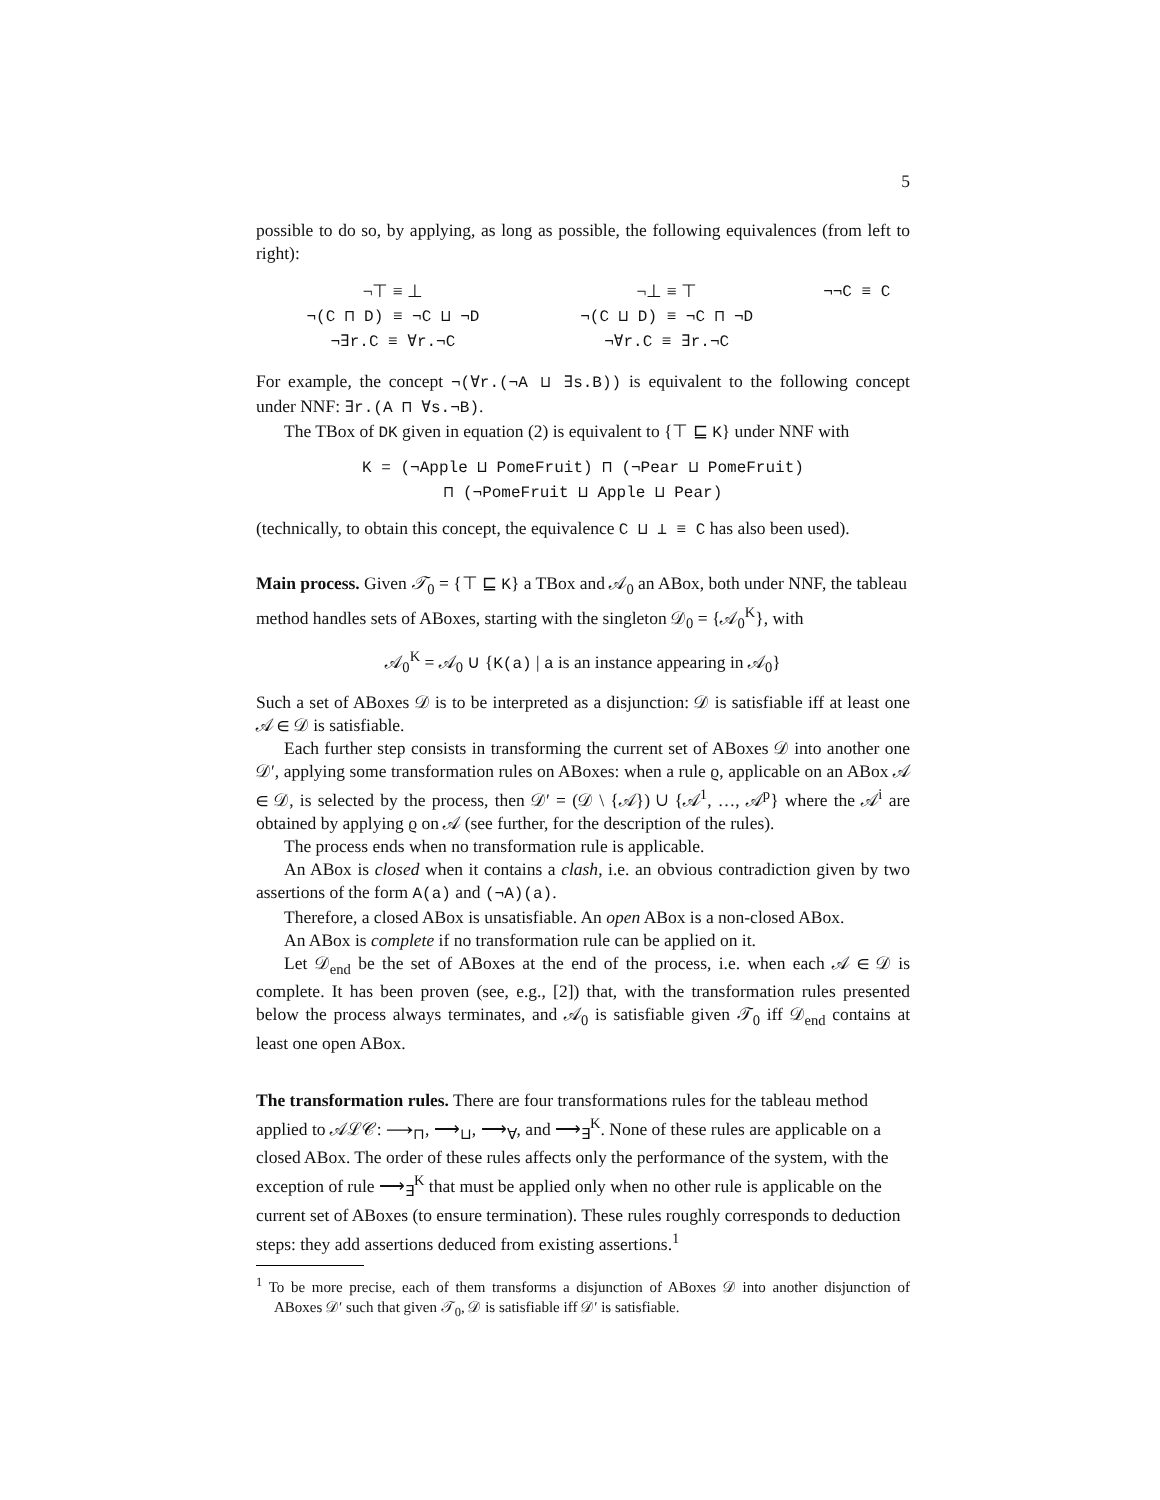5
possible to do so, by applying, as long as possible, the following equivalences (from left to right):
| ¬⊤ ≡ ⊥ | ¬⊥ ≡ ⊤ | ¬¬C ≡ C |
| ¬(C ⊓ D) ≡ ¬C ⊔ ¬D | ¬(C ⊔ D) ≡ ¬C ⊓ ¬D | |
| ¬∃r.C ≡ ∀r.¬C | ¬∀r.C ≡ ∃r.¬C | |
For example, the concept ¬(∀r.(¬A ⊔ ∃s.B)) is equivalent to the following concept under NNF: ∃r.(A ⊓ ∀s.¬B).
The TBox of DK given in equation (2) is equivalent to {⊤ ⊑ K} under NNF with
K = (¬Apple ⊔ PomeFruit) ⊓ (¬Pear ⊔ PomeFruit)
⊓ (¬PomeFruit ⊔ Apple ⊔ Pear)
(technically, to obtain this concept, the equivalence C ⊔ ⊥ ≡ C has also been used).
Main process.
Given 𝒯<sub>0</sub> = {⊤ ⊑ K} a TBox and 𝒜<sub>0</sub> an ABox, both under NNF, the tableau method handles sets of ABoxes, starting with the singleton 𝒟<sub>0</sub> = {𝒜<sub>0</sub><sup>K</sup>}, with
𝒜<sub>0</sub><sup>K</sup> = 𝒜<sub>0</sub> ∪ {K(a) | a is an instance appearing in 𝒜<sub>0</sub>}
Such a set of ABoxes 𝒟 is to be interpreted as a disjunction: 𝒟 is satisfiable iff at least one 𝒜 ∈ 𝒟 is satisfiable.
Each further step consists in transforming the current set of ABoxes 𝒟 into another one 𝒟′, applying some transformation rules on ABoxes: when a rule ϱ, applicable on an ABox 𝒜 ∈ 𝒟, is selected by the process, then 𝒟′ = (𝒟 \ {𝒜}) ∪ {𝒜<sup>1</sup>, …, 𝒜<sup>p</sup>} where the 𝒜<sup>i</sup> are obtained by applying ϱ on 𝒜 (see further, for the description of the rules).
The process ends when no transformation rule is applicable.
An ABox is closed when it contains a clash, i.e. an obvious contradiction given by two assertions of the form A(a) and (¬A)(a).
Therefore, a closed ABox is unsatisfiable. An open ABox is a non-closed ABox.
An ABox is complete if no transformation rule can be applied on it.
Let 𝒟<sub>end</sub> be the set of ABoxes at the end of the process, i.e. when each 𝒜 ∈ 𝒟 is complete. It has been proven (see, e.g., [2]) that, with the transformation rules presented below the process always terminates, and 𝒜<sub>0</sub> is satisfiable given 𝒯<sub>0</sub> iff 𝒟<sub>end</sub> contains at least one open ABox.
The transformation rules.
There are four transformations rules for the tableau method applied to 𝒜ℒ𝒞: ⟶<sub>⊓</sub>, ⟶<sub>⊔</sub>, ⟶<sub>∀</sub>, and ⟶<sub>∃</sub><sup>K</sup>. None of these rules are applicable on a closed ABox. The order of these rules affects only the performance of the system, with the exception of rule ⟶<sub>∃</sub><sup>K</sup> that must be applied only when no other rule is applicable on the current set of ABoxes (to ensure termination). These rules roughly corresponds to deduction steps: they add assertions deduced from existing assertions.<sup>1</sup>
<sup>1</sup> To be more precise, each of them transforms a disjunction of ABoxes 𝒟 into another disjunction of ABoxes 𝒟′ such that given 𝒯<sub>0</sub>, 𝒟 is satisfiable iff 𝒟′ is satisfiable.